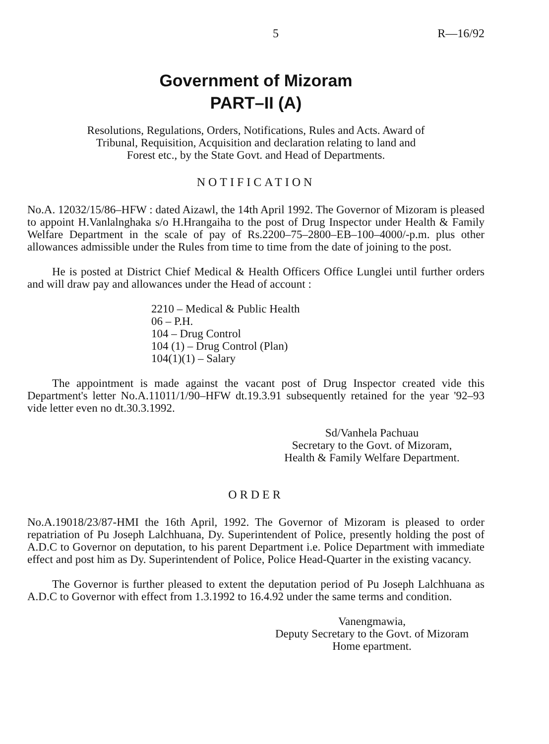5 R—16/92
Government of Mizoram
PART–II (A)
Resolutions, Regulations, Orders, Notifications, Rules and Acts. Award of
Tribunal, Requisition, Acquisition and declaration relating to land and
Forest etc., by the State Govt. and Head of Departments.
NOTIFICATION
No.A. 12032/15/86–HFW : dated Aizawl, the 14th April 1992. The Governor of Mizoram is pleased to appoint H.Vanlalnghaka s/o H.Hrangaiha to the post of Drug Inspector under Health & Family Welfare Department in the scale of pay of Rs.2200–75–2800–EB–100–4000/-p.m. plus other allowances admissible under the Rules from time to time from the date of joining to the post.
He is posted at District Chief Medical & Health Officers Office Lunglei until further orders and will draw pay and allowances under the Head of account :
2210 – Medical & Public Health
06 – P.H.
104 – Drug Control
104 (1) – Drug Control (Plan)
104(1)(1) – Salary
The appointment is made against the vacant post of Drug Inspector created vide this Department's letter No.A.11011/1/90–HFW dt.19.3.91 subsequently retained for the year '92–93 vide letter even no dt.30.3.1992.
Sd/Vanhela Pachuau
Secretary to the Govt. of Mizoram,
Health & Family Welfare Department.
ORDER
No.A.19018/23/87-HMI the 16th April, 1992. The Governor of Mizoram is pleased to order repatriation of Pu Joseph Lalchhuana, Dy. Superintendent of Police, presently holding the post of A.D.C to Governor on deputation, to his parent Department i.e. Police Department with immediate effect and post him as Dy. Superintendent of Police, Police Head-Quarter in the existing vacancy.
The Governor is further pleased to extent the deputation period of Pu Joseph Lalchhuana as A.D.C to Governor with effect from 1.3.1992 to 16.4.92 under the same terms and condition.
Vanengmawia,
Deputy Secretary to the Govt. of Mizoram
Home epartment.